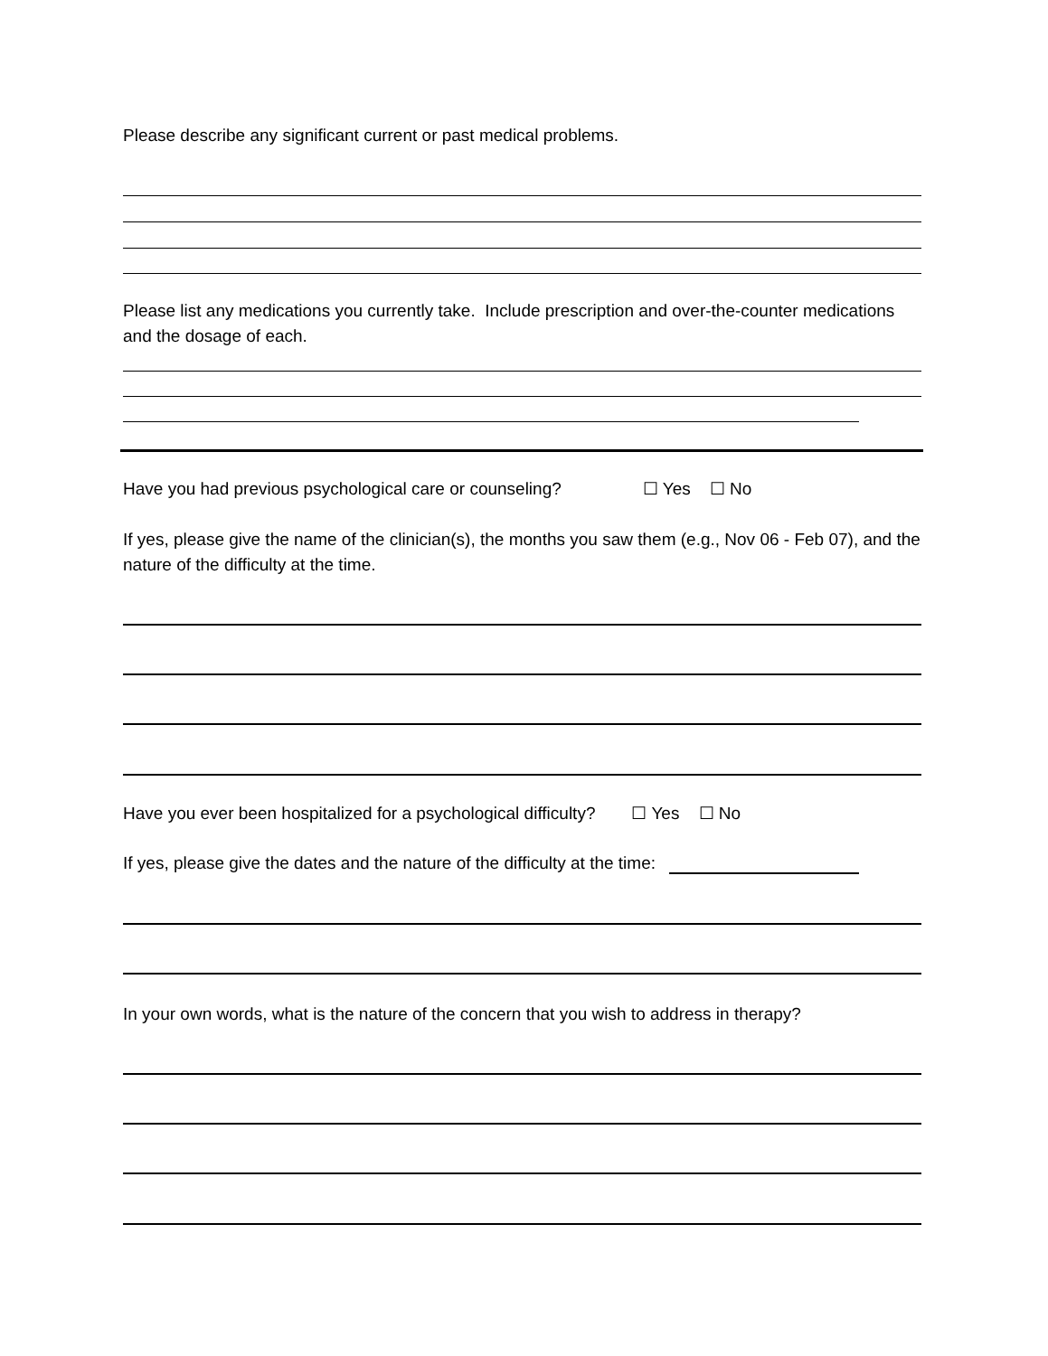Please describe any significant current or past medical problems.
Please list any medications you currently take. Include prescription and over-the-counter medications and the dosage of each.
Have you had previous psychological care or counseling? ☐ Yes ☐ No
If yes, please give the name of the clinician(s), the months you saw them (e.g., Nov 06 - Feb 07), and the nature of the difficulty at the time.
Have you ever been hospitalized for a psychological difficulty? ☐ Yes ☐ No
If yes, please give the dates and the nature of the difficulty at the time:
In your own words, what is the nature of the concern that you wish to address in therapy?